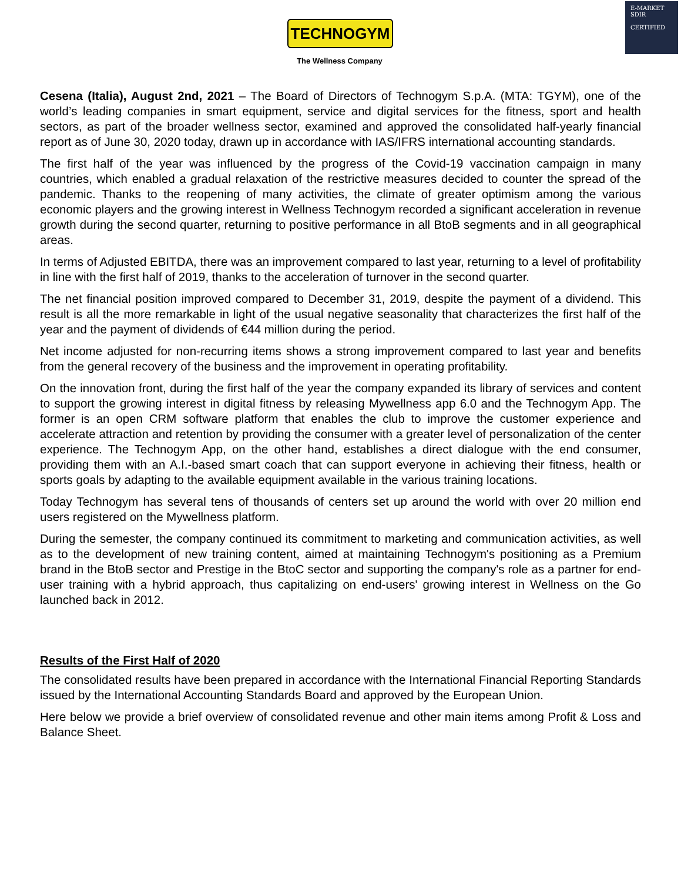TECHNOGYM
The Wellness Company
E-MARKET
SDIR
CERTIFIED
Cesena (Italia), August 2nd, 2021 – The Board of Directors of Technogym S.p.A. (MTA: TGYM), one of the world’s leading companies in smart equipment, service and digital services for the fitness, sport and health sectors, as part of the broader wellness sector, examined and approved the consolidated half-yearly financial report as of June 30, 2020 today, drawn up in accordance with IAS/IFRS international accounting standards.
The first half of the year was influenced by the progress of the Covid-19 vaccination campaign in many countries, which enabled a gradual relaxation of the restrictive measures decided to counter the spread of the pandemic. Thanks to the reopening of many activities, the climate of greater optimism among the various economic players and the growing interest in Wellness Technogym recorded a significant acceleration in revenue growth during the second quarter, returning to positive performance in all BtoB segments and in all geographical areas.
In terms of Adjusted EBITDA, there was an improvement compared to last year, returning to a level of profitability in line with the first half of 2019, thanks to the acceleration of turnover in the second quarter.
The net financial position improved compared to December 31, 2019, despite the payment of a dividend. This result is all the more remarkable in light of the usual negative seasonality that characterizes the first half of the year and the payment of dividends of €44 million during the period.
Net income adjusted for non-recurring items shows a strong improvement compared to last year and benefits from the general recovery of the business and the improvement in operating profitability.
On the innovation front, during the first half of the year the company expanded its library of services and content to support the growing interest in digital fitness by releasing Mywellness app 6.0 and the Technogym App. The former is an open CRM software platform that enables the club to improve the customer experience and accelerate attraction and retention by providing the consumer with a greater level of personalization of the center experience. The Technogym App, on the other hand, establishes a direct dialogue with the end consumer, providing them with an A.I.-based smart coach that can support everyone in achieving their fitness, health or sports goals by adapting to the available equipment available in the various training locations.
Today Technogym has several tens of thousands of centers set up around the world with over 20 million end users registered on the Mywellness platform.
During the semester, the company continued its commitment to marketing and communication activities, as well as to the development of new training content, aimed at maintaining Technogym's positioning as a Premium brand in the BtoB sector and Prestige in the BtoC sector and supporting the company's role as a partner for end-user training with a hybrid approach, thus capitalizing on end-users' growing interest in Wellness on the Go launched back in 2012.
Results of the First Half of 2020
The consolidated results have been prepared in accordance with the International Financial Reporting Standards issued by the International Accounting Standards Board and approved by the European Union.
Here below we provide a brief overview of consolidated revenue and other main items among Profit & Loss and Balance Sheet.